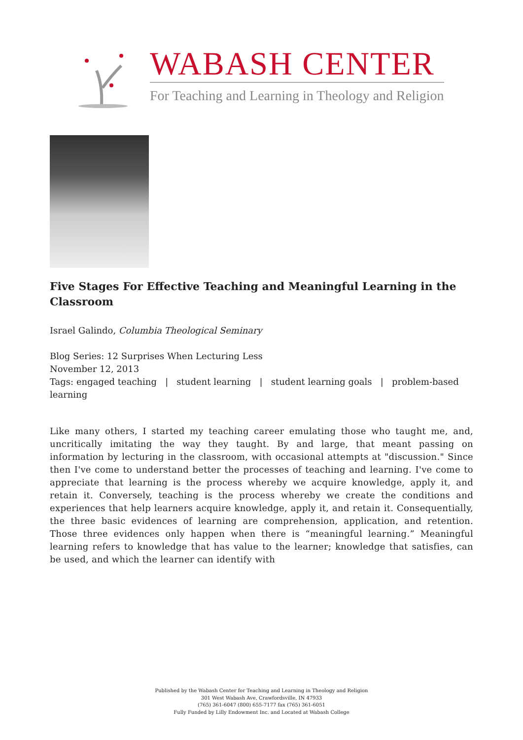WABASH CENTER
For Teaching and Learning in Theology and Religion
Five Stages For Effective Teaching and Meaningful Learning in the Classroom
Israel Galindo, Columbia Theological Seminary
Blog Series: 12 Surprises When Lecturing Less
November 12, 2013
Tags: engaged teaching | student learning | student learning goals | problem-based learning
Like many others, I started my teaching career emulating those who taught me, and, uncritically imitating the way they taught. By and large, that meant passing on information by lecturing in the classroom, with occasional attempts at "discussion." Since then I've come to understand better the processes of teaching and learning. I've come to appreciate that learning is the process whereby we acquire knowledge, apply it, and retain it. Conversely, teaching is the process whereby we create the conditions and experiences that help learners acquire knowledge, apply it, and retain it. Consequentially, the three basic evidences of learning are comprehension, application, and retention. Those three evidences only happen when there is “meaningful learning.” Meaningful learning refers to knowledge that has value to the learner; knowledge that satisfies, can be used, and which the learner can identify with
Published by the Wabash Center for Teaching and Learning in Theology and Religion
301 West Wabash Ave, Crawfordsville, IN 47933
(765) 361-6047 (800) 655-7177 fax (765) 361-6051
Fully Funded by Lilly Endowment Inc. and Located at Wabash College